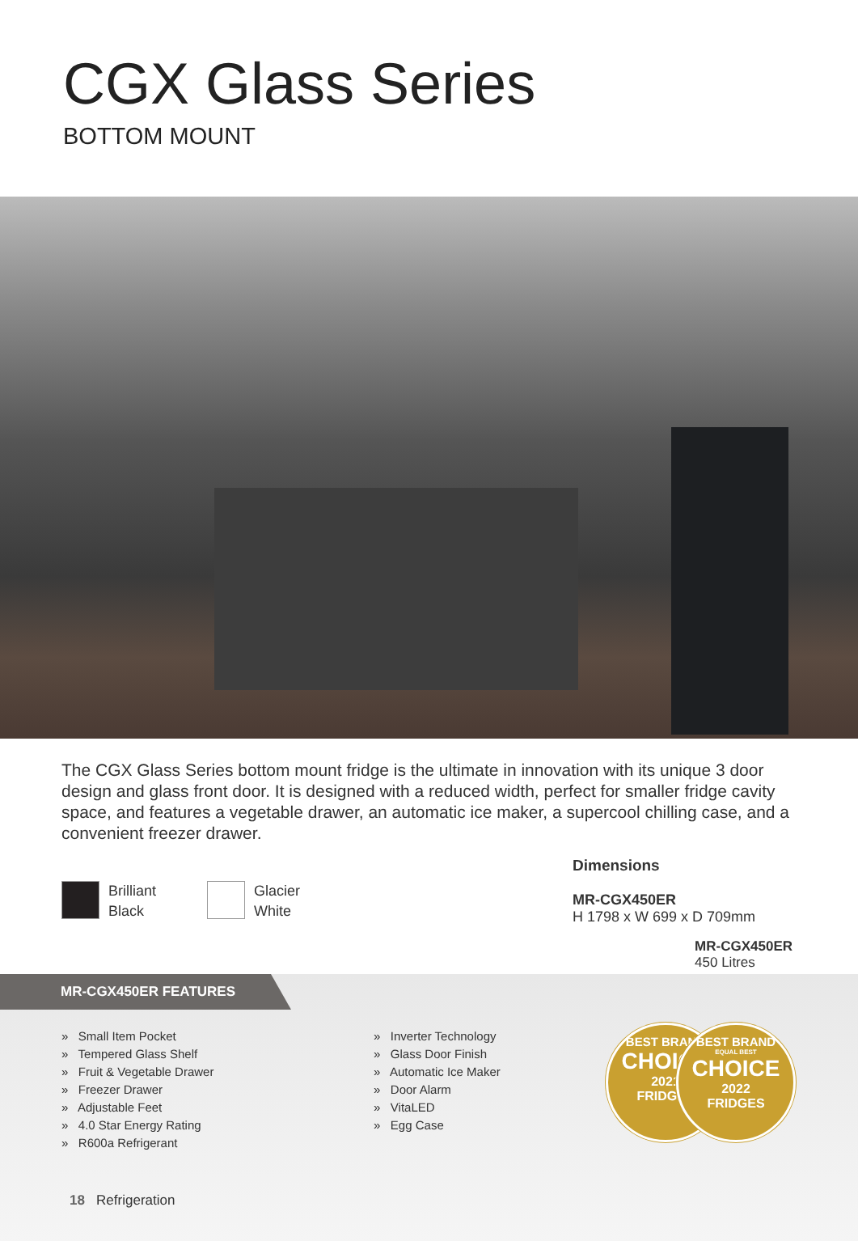CGX Glass Series
BOTTOM MOUNT
The CGX Glass Series bottom mount fridge is the ultimate in innovation with its unique 3 door design and glass front door. It is designed with a reduced width, perfect for smaller fridge cavity space, and features a vegetable drawer, an automatic ice maker, a supercool chilling case, and a convenient freezer drawer.
Brilliant
Black
Glacier
White
Dimensions
MR-CGX450ER
H 1798 x W 699 x D 709mm
MR-CGX450ER
450 Litres
MR-CGX450ER FEATURES
» Small Item Pocket
» Tempered Glass Shelf
» Fruit & Vegetable Drawer
» Freezer Drawer
» Adjustable Feet
» 4.0 Star Energy Rating
» R600a Refrigerant
» Inverter Technology
» Glass Door Finish
» Automatic Ice Maker
» Door Alarm
» VitaLED
» Egg Case
BEST BRAND
CHOICE
2021
FRIDGES
BEST BRAND
EQUAL BEST
CHOICE
2022
FRIDGES
18 Refrigeration